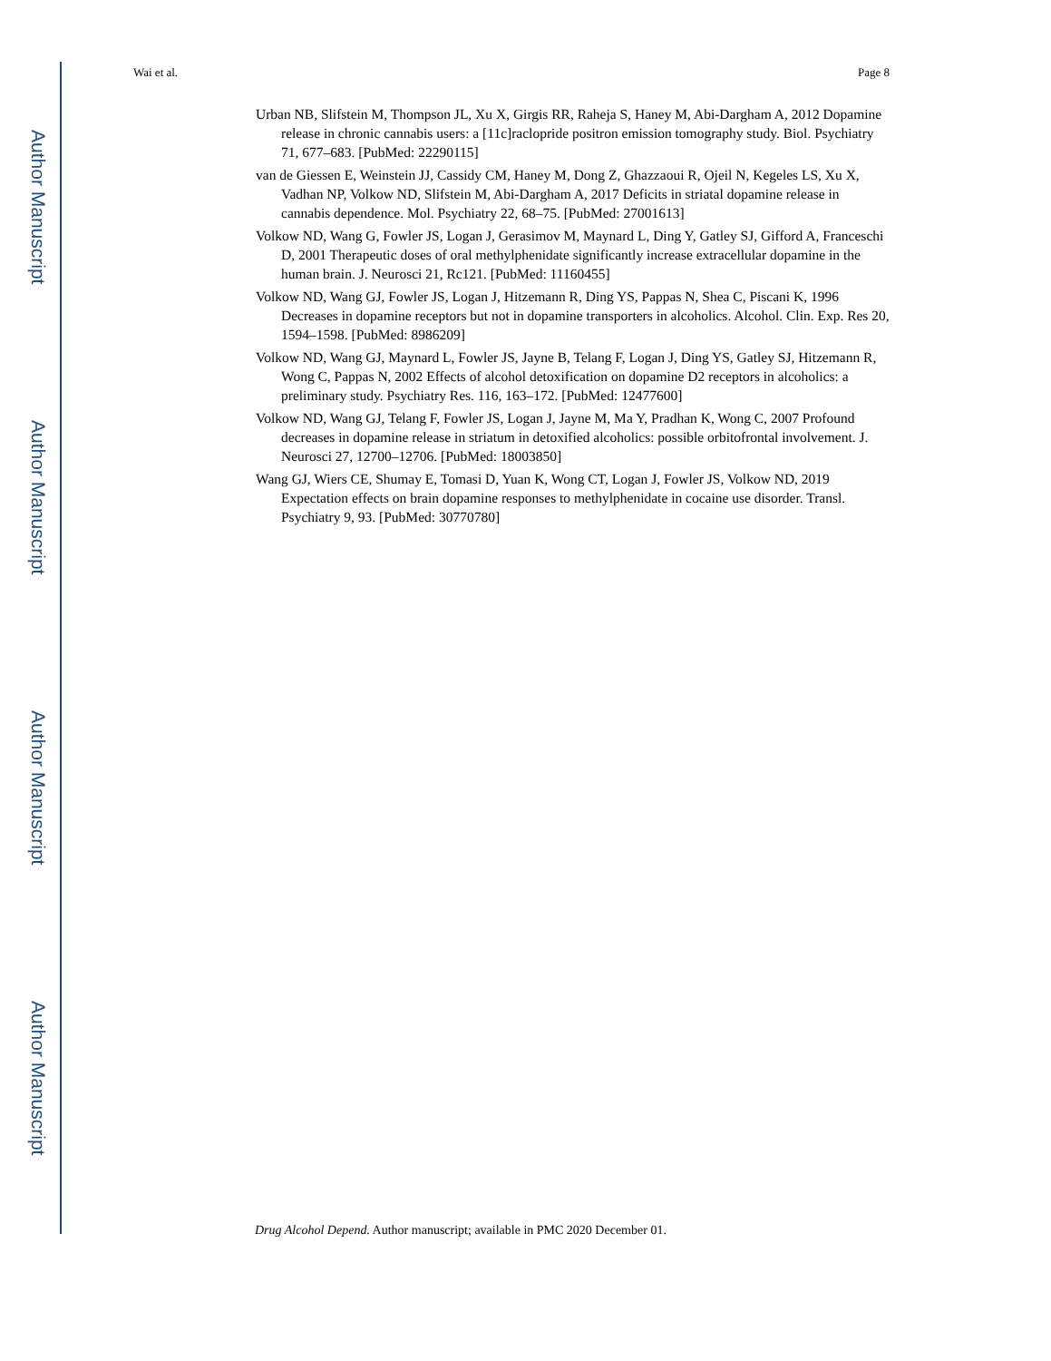Author Manuscript
Author Manuscript
Author Manuscript
Author Manuscript
Wai et al. Page 8
Urban NB, Slifstein M, Thompson JL, Xu X, Girgis RR, Raheja S, Haney M, Abi-Dargham A, 2012 Dopamine release in chronic cannabis users: a [11c]raclopride positron emission tomography study. Biol. Psychiatry 71, 677–683. [PubMed: 22290115]
van de Giessen E, Weinstein JJ, Cassidy CM, Haney M, Dong Z, Ghazzaoui R, Ojeil N, Kegeles LS, Xu X, Vadhan NP, Volkow ND, Slifstein M, Abi-Dargham A, 2017 Deficits in striatal dopamine release in cannabis dependence. Mol. Psychiatry 22, 68–75. [PubMed: 27001613]
Volkow ND, Wang G, Fowler JS, Logan J, Gerasimov M, Maynard L, Ding Y, Gatley SJ, Gifford A, Franceschi D, 2001 Therapeutic doses of oral methylphenidate significantly increase extracellular dopamine in the human brain. J. Neurosci 21, Rc121. [PubMed: 11160455]
Volkow ND, Wang GJ, Fowler JS, Logan J, Hitzemann R, Ding YS, Pappas N, Shea C, Piscani K, 1996 Decreases in dopamine receptors but not in dopamine transporters in alcoholics. Alcohol. Clin. Exp. Res 20, 1594–1598. [PubMed: 8986209]
Volkow ND, Wang GJ, Maynard L, Fowler JS, Jayne B, Telang F, Logan J, Ding YS, Gatley SJ, Hitzemann R, Wong C, Pappas N, 2002 Effects of alcohol detoxification on dopamine D2 receptors in alcoholics: a preliminary study. Psychiatry Res. 116, 163–172. [PubMed: 12477600]
Volkow ND, Wang GJ, Telang F, Fowler JS, Logan J, Jayne M, Ma Y, Pradhan K, Wong C, 2007 Profound decreases in dopamine release in striatum in detoxified alcoholics: possible orbitofrontal involvement. J. Neurosci 27, 12700–12706. [PubMed: 18003850]
Wang GJ, Wiers CE, Shumay E, Tomasi D, Yuan K, Wong CT, Logan J, Fowler JS, Volkow ND, 2019 Expectation effects on brain dopamine responses to methylphenidate in cocaine use disorder. Transl. Psychiatry 9, 93. [PubMed: 30770780]
Drug Alcohol Depend. Author manuscript; available in PMC 2020 December 01.